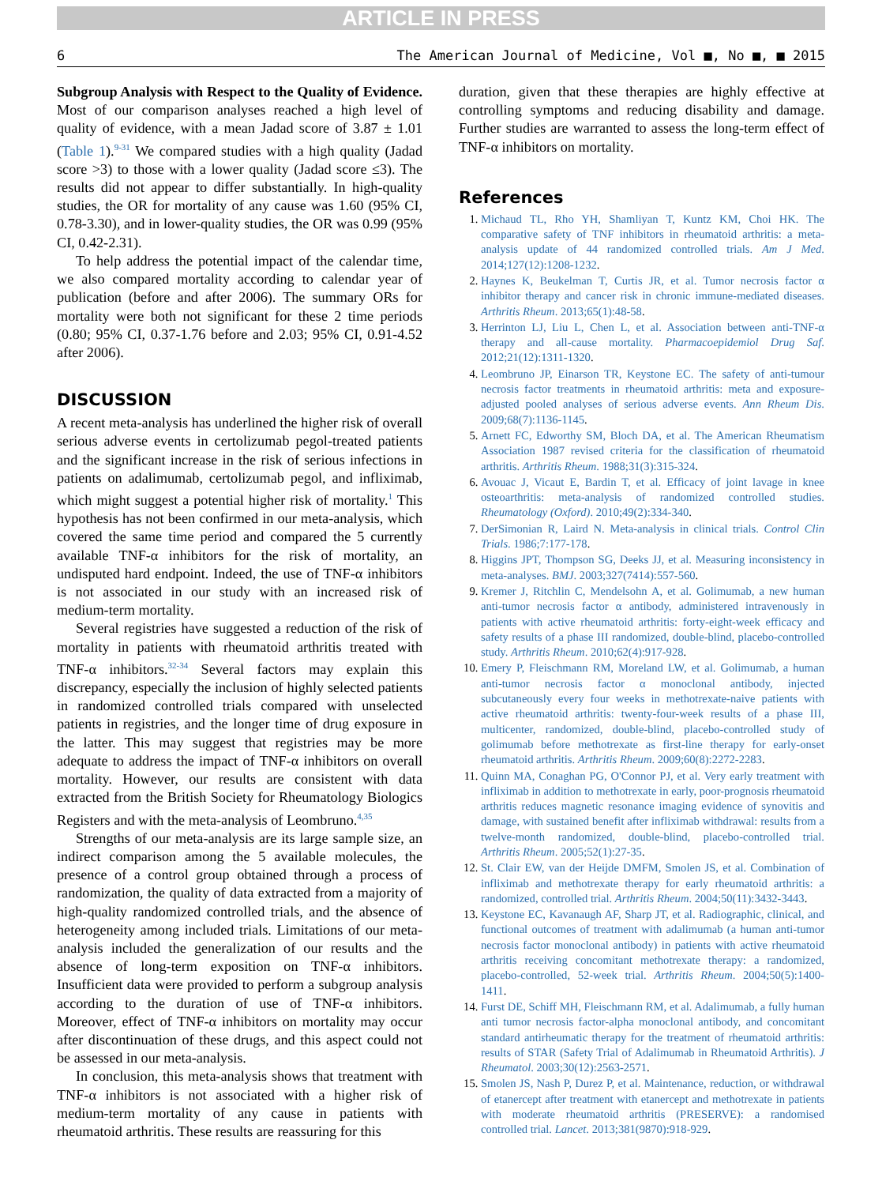ARTICLE IN PRESS
6 The American Journal of Medicine, Vol ■, No ■, ■ 2015
Subgroup Analysis with Respect to the Quality of Evidence. Most of our comparison analyses reached a high level of quality of evidence, with a mean Jadad score of 3.87 ± 1.01 (Table 1).<sup>9-31</sup> We compared studies with a high quality (Jadad score >3) to those with a lower quality (Jadad score ≤3). The results did not appear to differ substantially. In high-quality studies, the OR for mortality of any cause was 1.60 (95% CI, 0.78-3.30), and in lower-quality studies, the OR was 0.99 (95% CI, 0.42-2.31).
To help address the potential impact of the calendar time, we also compared mortality according to calendar year of publication (before and after 2006). The summary ORs for mortality were both not significant for these 2 time periods (0.80; 95% CI, 0.37-1.76 before and 2.03; 95% CI, 0.91-4.52 after 2006).
DISCUSSION
A recent meta-analysis has underlined the higher risk of overall serious adverse events in certolizumab pegol-treated patients and the significant increase in the risk of serious infections in patients on adalimumab, certolizumab pegol, and infliximab, which might suggest a potential higher risk of mortality.<sup>1</sup> This hypothesis has not been confirmed in our meta-analysis, which covered the same time period and compared the 5 currently available TNF-α inhibitors for the risk of mortality, an undisputed hard endpoint. Indeed, the use of TNF-α inhibitors is not associated in our study with an increased risk of medium-term mortality.
Several registries have suggested a reduction of the risk of mortality in patients with rheumatoid arthritis treated with TNF-α inhibitors.<sup>32-34</sup> Several factors may explain this discrepancy, especially the inclusion of highly selected patients in randomized controlled trials compared with unselected patients in registries, and the longer time of drug exposure in the latter. This may suggest that registries may be more adequate to address the impact of TNF-α inhibitors on overall mortality. However, our results are consistent with data extracted from the British Society for Rheumatology Biologics Registers and with the meta-analysis of Leombruno.<sup>4,35</sup>
Strengths of our meta-analysis are its large sample size, an indirect comparison among the 5 available molecules, the presence of a control group obtained through a process of randomization, the quality of data extracted from a majority of high-quality randomized controlled trials, and the absence of heterogeneity among included trials. Limitations of our meta-analysis included the generalization of our results and the absence of long-term exposition on TNF-α inhibitors. Insufficient data were provided to perform a subgroup analysis according to the duration of use of TNF-α inhibitors. Moreover, effect of TNF-α inhibitors on mortality may occur after discontinuation of these drugs, and this aspect could not be assessed in our meta-analysis.
In conclusion, this meta-analysis shows that treatment with TNF-α inhibitors is not associated with a higher risk of medium-term mortality of any cause in patients with rheumatoid arthritis. These results are reassuring for this
duration, given that these therapies are highly effective at controlling symptoms and reducing disability and damage. Further studies are warranted to assess the long-term effect of TNF-α inhibitors on mortality.
References
1. Michaud TL, Rho YH, Shamliyan T, Kuntz KM, Choi HK. The comparative safety of TNF inhibitors in rheumatoid arthritis: a meta-analysis update of 44 randomized controlled trials. Am J Med. 2014;127(12):1208-1232.
2. Haynes K, Beukelman T, Curtis JR, et al. Tumor necrosis factor α inhibitor therapy and cancer risk in chronic immune-mediated diseases. Arthritis Rheum. 2013;65(1):48-58.
3. Herrinton LJ, Liu L, Chen L, et al. Association between anti-TNF-α therapy and all-cause mortality. Pharmacoepidemiol Drug Saf. 2012;21(12):1311-1320.
4. Leombruno JP, Einarson TR, Keystone EC. The safety of anti-tumour necrosis factor treatments in rheumatoid arthritis: meta and exposure-adjusted pooled analyses of serious adverse events. Ann Rheum Dis. 2009;68(7):1136-1145.
5. Arnett FC, Edworthy SM, Bloch DA, et al. The American Rheumatism Association 1987 revised criteria for the classification of rheumatoid arthritis. Arthritis Rheum. 1988;31(3):315-324.
6. Avouac J, Vicaut E, Bardin T, et al. Efficacy of joint lavage in knee osteoarthritis: meta-analysis of randomized controlled studies. Rheumatology (Oxford). 2010;49(2):334-340.
7. DerSimonian R, Laird N. Meta-analysis in clinical trials. Control Clin Trials. 1986;7:177-178.
8. Higgins JPT, Thompson SG, Deeks JJ, et al. Measuring inconsistency in meta-analyses. BMJ. 2003;327(7414):557-560.
9. Kremer J, Ritchlin C, Mendelsohn A, et al. Golimumab, a new human anti-tumor necrosis factor α antibody, administered intravenously in patients with active rheumatoid arthritis: forty-eight-week efficacy and safety results of a phase III randomized, double-blind, placebo-controlled study. Arthritis Rheum. 2010;62(4):917-928.
10. Emery P, Fleischmann RM, Moreland LW, et al. Golimumab, a human anti-tumor necrosis factor α monoclonal antibody, injected subcutaneously every four weeks in methotrexate-naive patients with active rheumatoid arthritis: twenty-four-week results of a phase III, multicenter, randomized, double-blind, placebo-controlled study of golimumab before methotrexate as first-line therapy for early-onset rheumatoid arthritis. Arthritis Rheum. 2009;60(8):2272-2283.
11. Quinn MA, Conaghan PG, O'Connor PJ, et al. Very early treatment with infliximab in addition to methotrexate in early, poor-prognosis rheumatoid arthritis reduces magnetic resonance imaging evidence of synovitis and damage, with sustained benefit after infliximab withdrawal: results from a twelve-month randomized, double-blind, placebo-controlled trial. Arthritis Rheum. 2005;52(1):27-35.
12. St. Clair EW, van der Heijde DMFM, Smolen JS, et al. Combination of infliximab and methotrexate therapy for early rheumatoid arthritis: a randomized, controlled trial. Arthritis Rheum. 2004;50(11):3432-3443.
13. Keystone EC, Kavanaugh AF, Sharp JT, et al. Radiographic, clinical, and functional outcomes of treatment with adalimumab (a human anti-tumor necrosis factor monoclonal antibody) in patients with active rheumatoid arthritis receiving concomitant methotrexate therapy: a randomized, placebo-controlled, 52-week trial. Arthritis Rheum. 2004;50(5):1400-1411.
14. Furst DE, Schiff MH, Fleischmann RM, et al. Adalimumab, a fully human anti tumor necrosis factor-alpha monoclonal antibody, and concomitant standard antirheumatic therapy for the treatment of rheumatoid arthritis: results of STAR (Safety Trial of Adalimumab in Rheumatoid Arthritis). J Rheumatol. 2003;30(12):2563-2571.
15. Smolen JS, Nash P, Durez P, et al. Maintenance, reduction, or withdrawal of etanercept after treatment with etanercept and methotrexate in patients with moderate rheumatoid arthritis (PRESERVE): a randomised controlled trial. Lancet. 2013;381(9870):918-929.